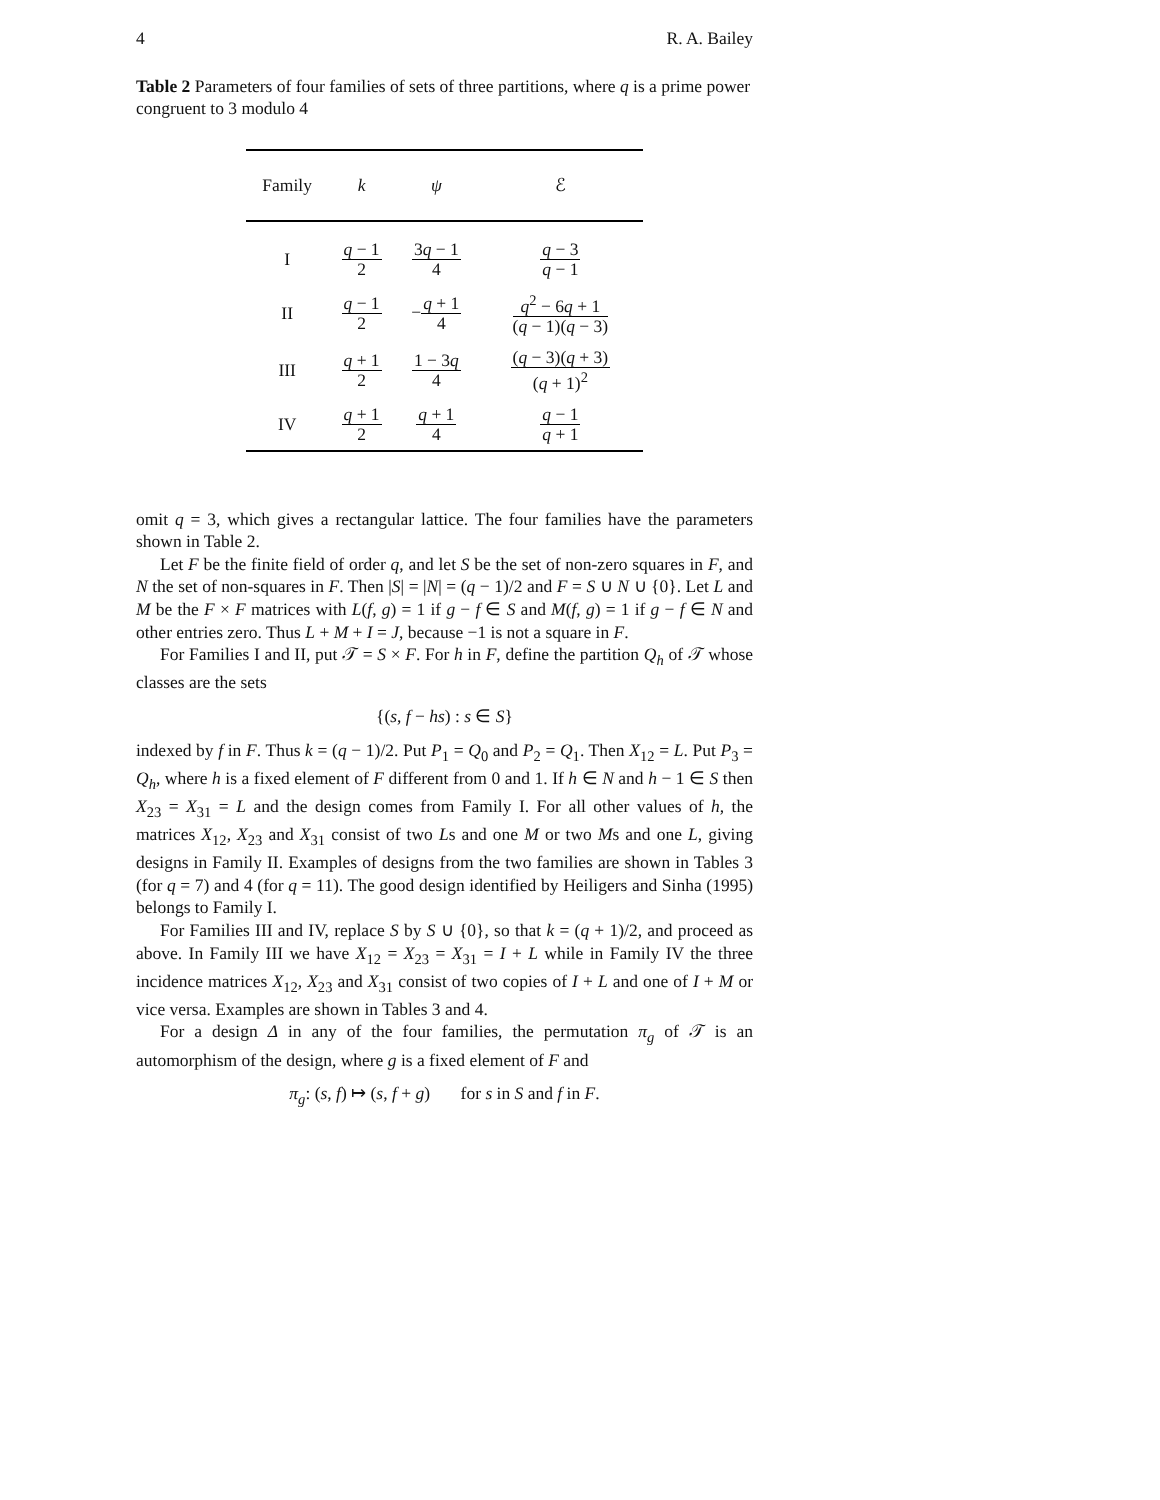4 R. A. Bailey
Table 2 Parameters of four families of sets of three partitions, where q is a prime power congruent to 3 modulo 4
| Family | k | ψ | ℰ |
| --- | --- | --- | --- |
| I | q − 1 2 | 3 q − 1 4 | q − 3 q − 1 |
| II | q − 1 2 | − q + 1 4 | q<sup>2</sup> − 6 q + 1 ( q − 1)( q − 3) |
| III | q + 1 2 | 1 − 3 q 4 | ( q − 3)( q + 3) ( q + 1)<sup>2</sup> |
| IV | q + 1 2 | q + 1 4 | q − 1 q + 1 |
omit q = 3, which gives a rectangular lattice. The four families have the parameters shown in Table 2.
Let F be the finite field of order q, and let S be the set of non-zero squares in F, and N the set of non-squares in F. Then |S| = |N| = (q − 1)/2 and F = S ∪ N ∪ {0}. Let L and M be the F × F matrices with L(f, g) = 1 if g − f ∈ S and M(f, g) = 1 if g − f ∈ N and other entries zero. Thus L + M + I = J, because −1 is not a square in F.
For Families I and II, put 𝒯 = S × F. For h in F, define the partition Q<sub>h</sub> of 𝒯 whose classes are the sets
{(s, f − hs) : s ∈ S}
indexed by f in F. Thus k = (q − 1)/2. Put P<sub>1</sub> = Q<sub>0</sub> and P<sub>2</sub> = Q<sub>1</sub>. Then X<sub>12</sub> = L. Put P<sub>3</sub> = Q<sub>h</sub>, where h is a fixed element of F different from 0 and 1. If h ∈ N and h − 1 ∈ S then X<sub>23</sub> = X<sub>31</sub> = L and the design comes from Family I. For all other values of h, the matrices X<sub>12</sub>, X<sub>23</sub> and X<sub>31</sub> consist of two Ls and one M or two Ms and one L, giving designs in Family II. Examples of designs from the two families are shown in Tables 3 (for q = 7) and 4 (for q = 11). The good design identified by Heiligers and Sinha (1995) belongs to Family I.
For Families III and IV, replace S by S ∪ {0}, so that k = (q + 1)/2, and proceed as above. In Family III we have X<sub>12</sub> = X<sub>23</sub> = X<sub>31</sub> = I + L while in Family IV the three incidence matrices X<sub>12</sub>, X<sub>23</sub> and X<sub>31</sub> consist of two copies of I + L and one of I + M or vice versa. Examples are shown in Tables 3 and 4.
For a design Δ in any of the four families, the permutation π<sub>g</sub> of 𝒯 is an automorphism of the design, where g is a fixed element of F and
π<sub>g</sub>: (s, f) ↦ (s, f + g) for s in S and f in F.